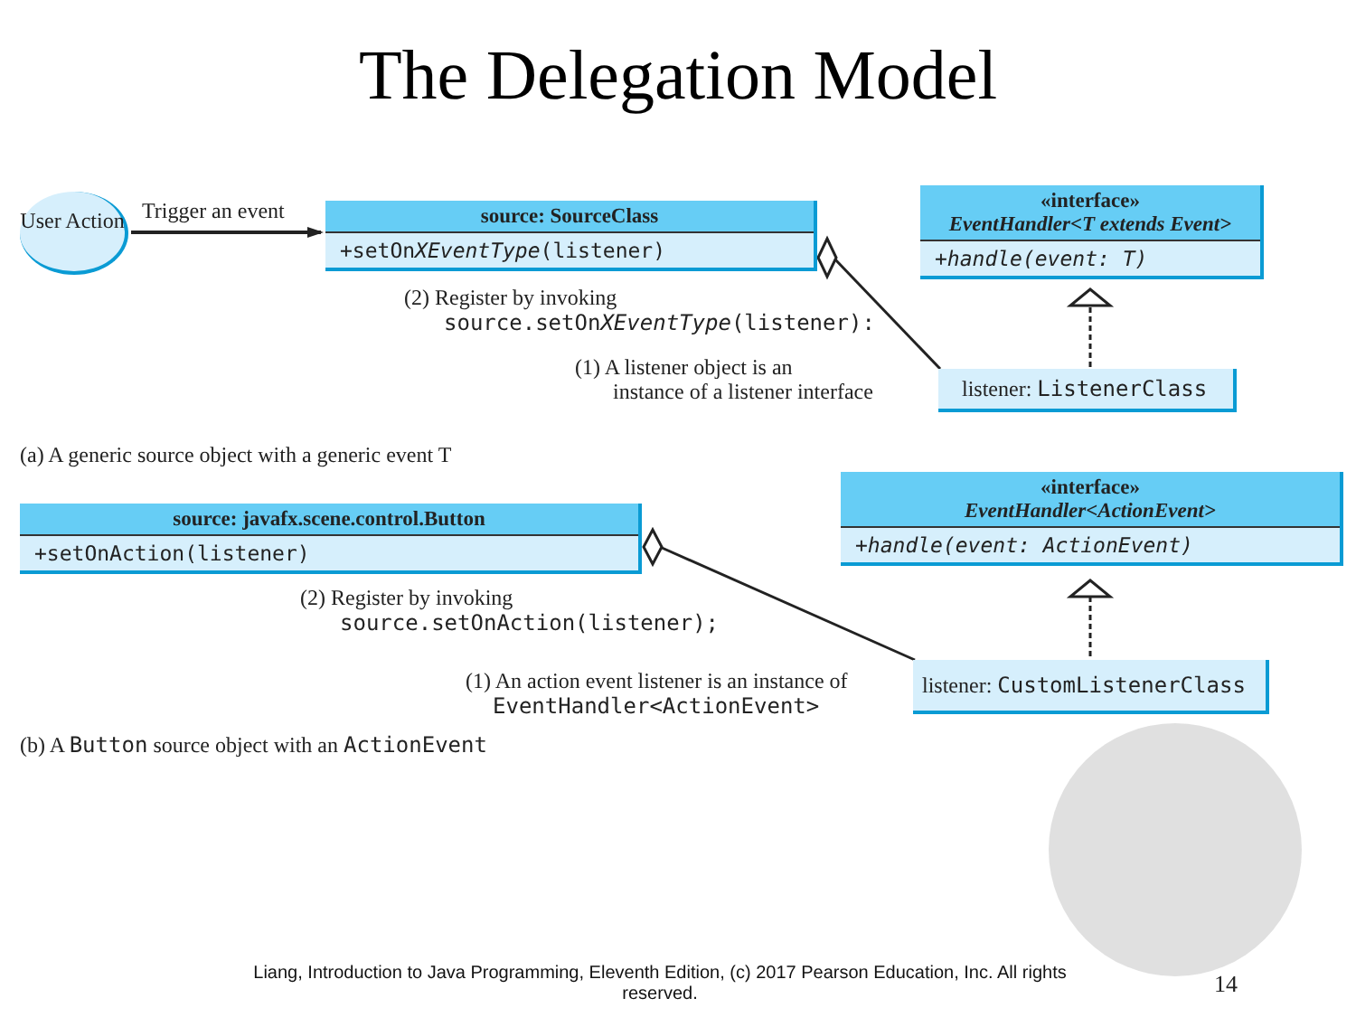The Delegation Model
User Action
Trigger an event
source: SourceClass
+setOnXEventType(listener)
«interface»
EventHandler<T extends Event>
+handle(event: T)
(2) Register by invoking
source.setOnXEventType(listener):
(1) A listener object is an
instance of a listener interface
listener: ListenerClass
(a) A generic source object with a generic event T
source: javafx.scene.control.Button
+setOnAction(listener)
«interface»
EventHandler<ActionEvent>
+handle(event: ActionEvent)
(2) Register by invoking
source.setOnAction(listener);
(1) An action event listener is an instance of
EventHandler<ActionEvent>
listener: CustomListenerClass
(b) A Button source object with an ActionEvent
Liang, Introduction to Java Programming, Eleventh Edition, (c) 2017 Pearson Education, Inc. All rights reserved.
14